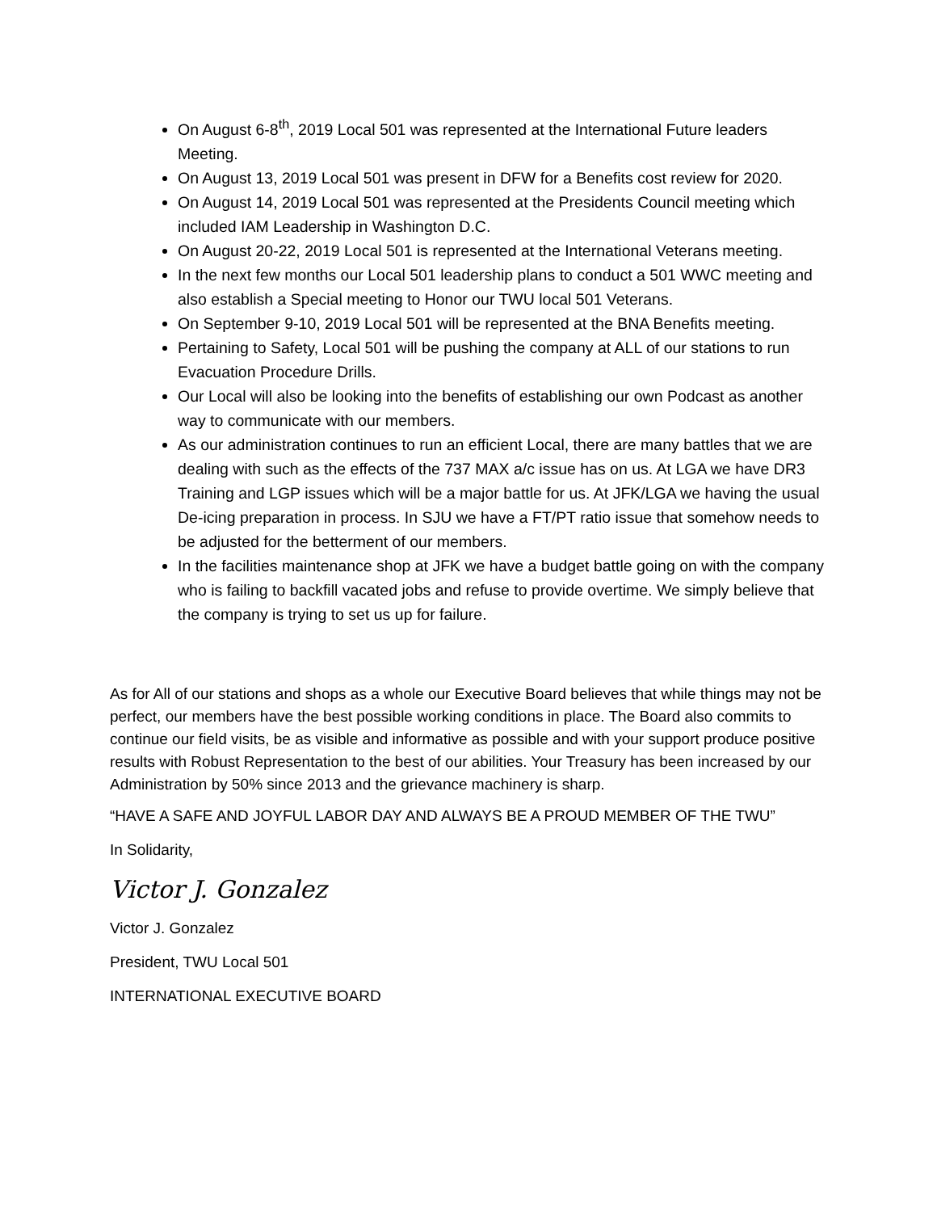On August 6-8<sup>th</sup>, 2019 Local 501 was represented at the International Future leaders Meeting.
On August 13, 2019 Local 501 was present in DFW for a Benefits cost review for 2020.
On August 14, 2019 Local 501 was represented at the Presidents Council meeting which included IAM Leadership in Washington D.C.
On August 20-22, 2019 Local 501 is represented at the International Veterans meeting.
In the next few months our Local 501 leadership plans to conduct a 501 WWC meeting and also establish a Special meeting to Honor our TWU local 501 Veterans.
On September 9-10, 2019 Local 501 will be represented at the BNA Benefits meeting.
Pertaining to Safety, Local 501 will be pushing the company at ALL of our stations to run Evacuation Procedure Drills.
Our Local will also be looking into the benefits of establishing our own Podcast as another way to communicate with our members.
As our administration continues to run an efficient Local, there are many battles that we are dealing with such as the effects of the 737 MAX a/c issue has on us. At LGA we have DR3 Training and LGP issues which will be a major battle for us. At JFK/LGA we having the usual De-icing preparation in process. In SJU we have a FT/PT ratio issue that somehow needs to be adjusted for the betterment of our members.
In the facilities maintenance shop at JFK we have a budget battle going on with the company who is failing to backfill vacated jobs and refuse to provide overtime. We simply believe that the company is trying to set us up for failure.
As for All of our stations and shops as a whole our Executive Board believes that while things may not be perfect, our members have the best possible working conditions in place. The Board also commits to continue our field visits, be as visible and informative as possible and with your support produce positive results with Robust Representation to the best of our abilities. Your Treasury has been increased by our Administration by 50% since 2013 and the grievance machinery is sharp.
“HAVE A SAFE AND JOYFUL LABOR DAY AND ALWAYS BE A PROUD MEMBER OF THE TWU”
In Solidarity,
Victor J. Gonzalez
Victor J. Gonzalez
President, TWU Local 501
INTERNATIONAL EXECUTIVE BOARD